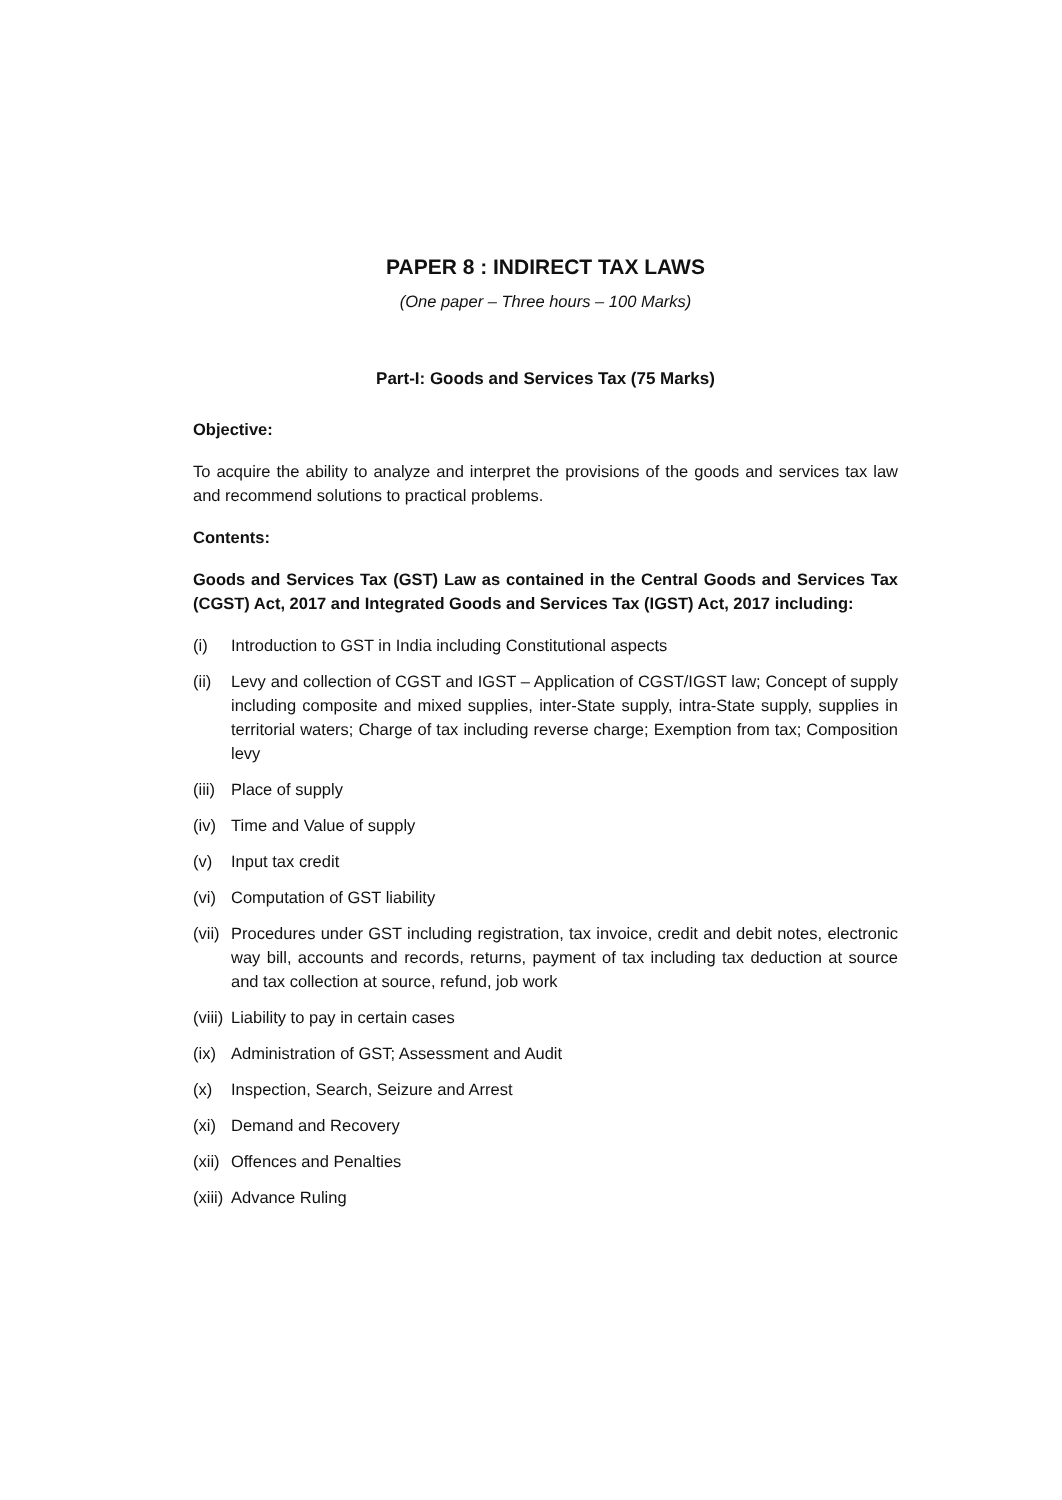PAPER 8 : INDIRECT TAX LAWS
(One paper – Three hours – 100 Marks)
Part-I: Goods and Services Tax (75 Marks)
Objective:
To acquire the ability to analyze and interpret the provisions of the goods and services tax law and recommend solutions to practical problems.
Contents:
Goods and Services Tax (GST) Law as contained in the Central Goods and Services Tax (CGST) Act, 2017 and Integrated Goods and Services Tax (IGST) Act, 2017 including:
(i) Introduction to GST in India including Constitutional aspects
(ii) Levy and collection of CGST and IGST – Application of CGST/IGST law; Concept of supply including composite and mixed supplies, inter-State supply, intra-State supply, supplies in territorial waters; Charge of tax including reverse charge; Exemption from tax; Composition levy
(iii) Place of supply
(iv) Time and Value of supply
(v) Input tax credit
(vi) Computation of GST liability
(vii) Procedures under GST including registration, tax invoice, credit and debit notes, electronic way bill, accounts and records, returns, payment of tax including tax deduction at source and tax collection at source, refund, job work
(viii) Liability to pay in certain cases
(ix) Administration of GST; Assessment and Audit
(x) Inspection, Search, Seizure and Arrest
(xi) Demand and Recovery
(xii) Offences and Penalties
(xiii) Advance Ruling